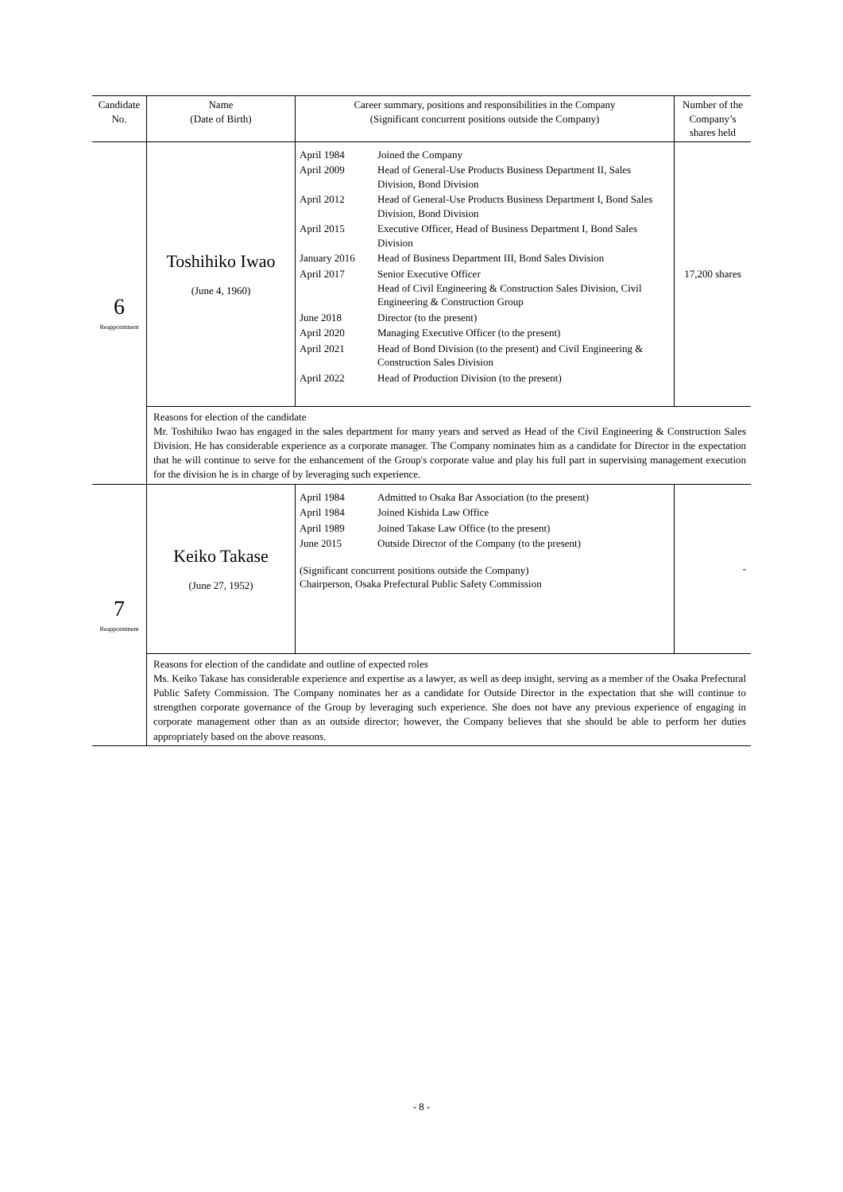| Candidate No. | Name (Date of Birth) | Career summary, positions and responsibilities in the Company (Significant concurrent positions outside the Company) | Number of the Company’s shares held |
| --- | --- | --- | --- |
| 6 Reappointment | Toshihiko Iwao (June 4, 1960) | / April 1984 / Joined the Company / / April 2009 / Head of General-Use Products Business Department II, Sales Division, Bond Division / / April 2012 / Head of General-Use Products Business Department I, Bond Sales Division, Bond Division / / April 2015 / Executive Officer, Head of Business Department I, Bond Sales Division / / January 2016 / Head of Business Department III, Bond Sales Division / / April 2017 / Senior Executive Officer Head of Civil Engineering & Construction Sales Division, Civil Engineering & Construction Group / / June 2018 / Director (to the present) / / April 2020 / Managing Executive Officer (to the present) / / April 2021 / Head of Bond Division (to the present) and Civil Engineering & Construction Sales Division / / April 2022 / Head of Production Division (to the present) / | 17,200 shares |
| | Reasons for election of the candidate Mr. Toshihiko Iwao has engaged in the sales department for many years and served as Head of the Civil Engineering & Construction Sales Division. He has considerable experience as a corporate manager. The Company nominates him as a candidate for Director in the expectation that he will continue to serve for the enhancement of the Group's corporate value and play his full part in supervising management execution for the division he is in charge of by leveraging such experience. | | |
| 7 Reappointment | Keiko Takase (June 27, 1952) | / April 1984 / Admitted to Osaka Bar Association (to the present) / / April 1984 / Joined Kishida Law Office / / April 1989 / Joined Takase Law Office (to the present) / / June 2015 / Outside Director of the Company (to the present) / / (Significant concurrent positions outside the Company) Chairperson, Osaka Prefectural Public Safety Commission / / | - |
| | Reasons for election of the candidate and outline of expected roles Ms. Keiko Takase has considerable experience and expertise as a lawyer, as well as deep insight, serving as a member of the Osaka Prefectural Public Safety Commission. The Company nominates her as a candidate for Outside Director in the expectation that she will continue to strengthen corporate governance of the Group by leveraging such experience. She does not have any previous experience of engaging in corporate management other than as an outside director; however, the Company believes that she should be able to perform her duties appropriately based on the above reasons. | | |
- 8 -